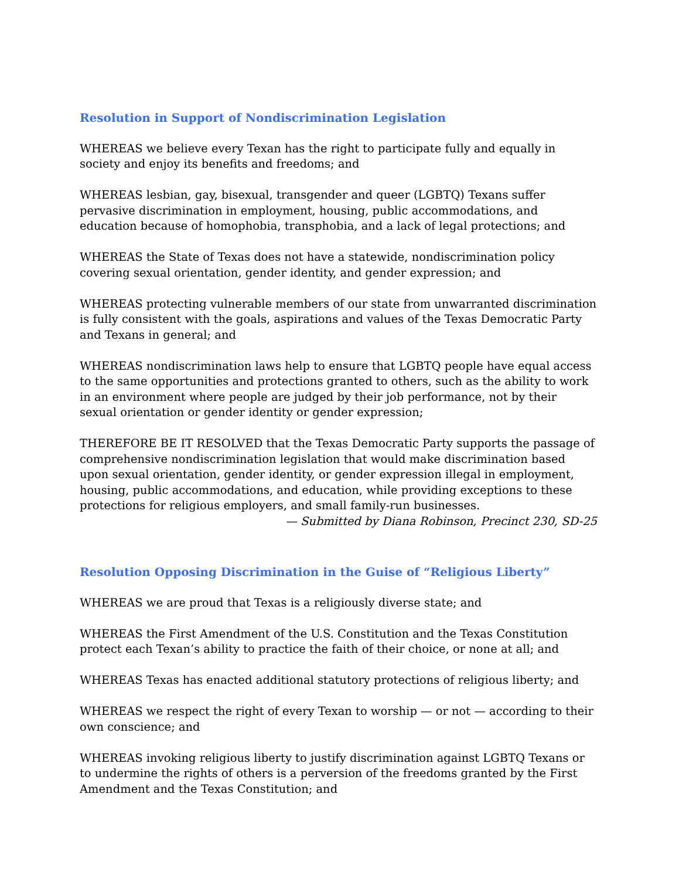Resolution in Support of Nondiscrimination Legislation
WHEREAS we believe every Texan has the right to participate fully and equally in society and enjoy its benefits and freedoms; and
WHEREAS lesbian, gay, bisexual, transgender and queer (LGBTQ) Texans suffer pervasive discrimination in employment, housing, public accommodations, and education because of homophobia, transphobia, and a lack of legal protections; and
WHEREAS the State of Texas does not have a statewide, nondiscrimination policy covering sexual orientation, gender identity, and gender expression; and
WHEREAS protecting vulnerable members of our state from unwarranted discrimination is fully consistent with the goals, aspirations and values of the Texas Democratic Party and Texans in general; and
WHEREAS nondiscrimination laws help to ensure that LGBTQ people have equal access to the same opportunities and protections granted to others, such as the ability to work in an environment where people are judged by their job performance, not by their sexual orientation or gender identity or gender expression;
THEREFORE BE IT RESOLVED that the Texas Democratic Party supports the passage of comprehensive nondiscrimination legislation that would make discrimination based upon sexual orientation, gender identity, or gender expression illegal in employment, housing, public accommodations, and education, while providing exceptions to these protections for religious employers, and small family-run businesses.
— Submitted by Diana Robinson, Precinct 230, SD-25
Resolution Opposing Discrimination in the Guise of “Religious Liberty”
WHEREAS we are proud that Texas is a religiously diverse state; and
WHEREAS the First Amendment of the U.S. Constitution and the Texas Constitution protect each Texan’s ability to practice the faith of their choice, or none at all; and
WHEREAS Texas has enacted additional statutory protections of religious liberty; and
WHEREAS we respect the right of every Texan to worship — or not — according to their own conscience; and
WHEREAS invoking religious liberty to justify discrimination against LGBTQ Texans or to undermine the rights of others is a perversion of the freedoms granted by the First Amendment and the Texas Constitution; and